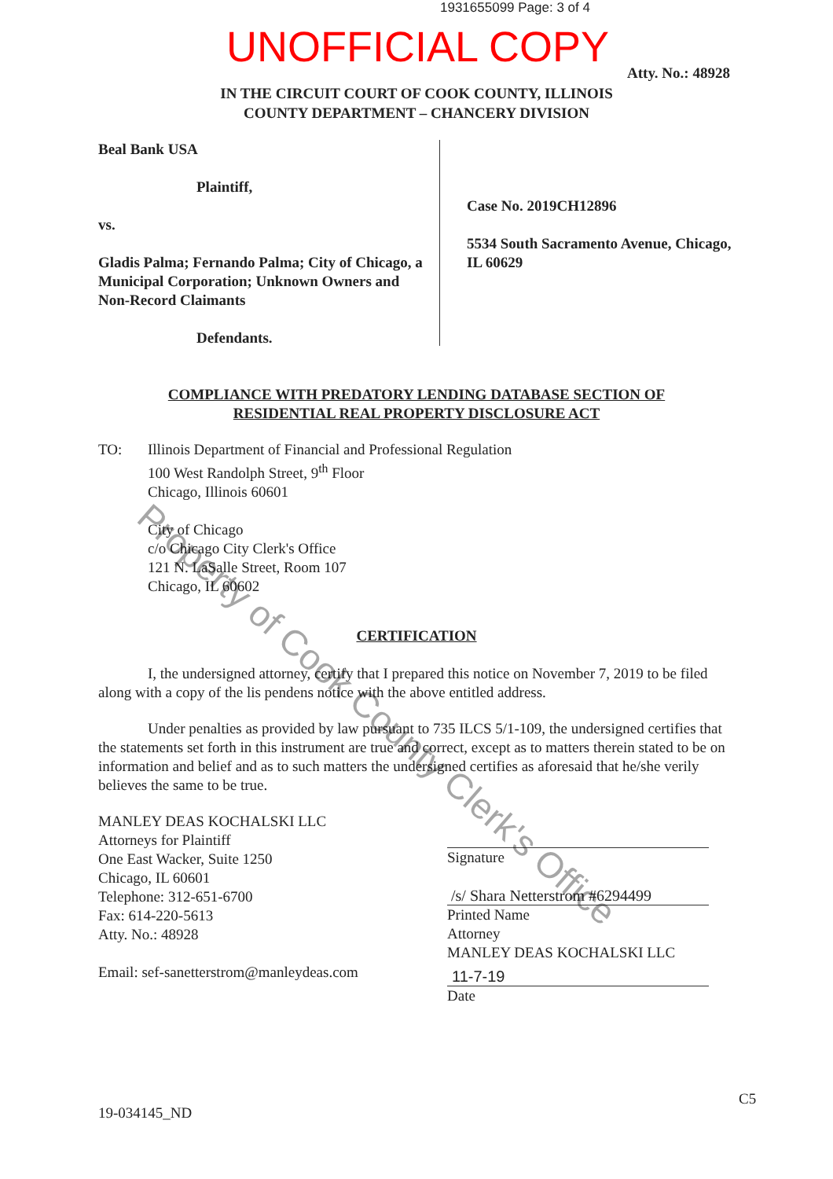1931655099 Page: 3 of 4
UNOFFICIAL COPY
Atty. No.: 48928
IN THE CIRCUIT COURT OF COOK COUNTY, ILLINOIS
COUNTY DEPARTMENT – CHANCERY DIVISION
Beal Bank USA
Plaintiff,
vs.
Gladis Palma; Fernando Palma; City of Chicago, a Municipal Corporation; Unknown Owners and Non-Record Claimants
Defendants.
Case No. 2019CH12896
5534 South Sacramento Avenue, Chicago, IL 60629
COMPLIANCE WITH PREDATORY LENDING DATABASE SECTION OF
RESIDENTIAL REAL PROPERTY DISCLOSURE ACT
TO: Illinois Department of Financial and Professional Regulation
100 West Randolph Street, 9<sup>th</sup> Floor
Chicago, Illinois 60601
City of Chicago
c/o Chicago City Clerk's Office
121 N. LaSalle Street, Room 107
Chicago, IL 60602
CERTIFICATION
I, the undersigned attorney, certify that I prepared this notice on November 7, 2019 to be filed along with a copy of the lis pendens notice with the above entitled address.
Under penalties as provided by law pursuant to 735 ILCS 5/1-109, the undersigned certifies that the statements set forth in this instrument are true and correct, except as to matters therein stated to be on information and belief and as to such matters the undersigned certifies as aforesaid that he/she verily believes the same to be true.
MANLEY DEAS KOCHALSKI LLC
Attorneys for Plaintiff
One East Wacker, Suite 1250
Chicago, IL 60601
Telephone: 312-651-6700
Fax: 614-220-5613
Atty. No.: 48928
Email: sef-sanetterstrom@manleydeas.com
Signature
/s/ Shara Netterstrom #6294499
Printed Name
Attorney
MANLEY DEAS KOCHALSKI LLC
11-7-19
Date
C5
19-034145_ND
Property of Cook County Clerk's Office